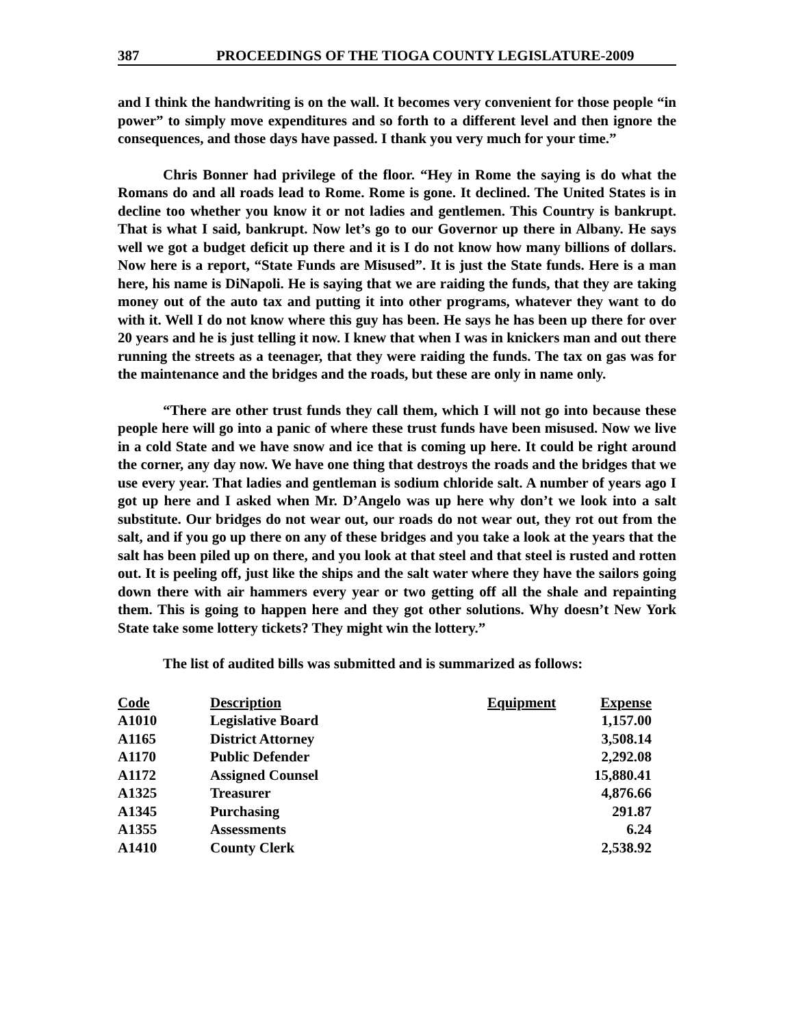387 PROCEEDINGS OF THE TIOGA COUNTY LEGISLATURE-2009
and I think the handwriting is on the wall. It becomes very convenient for those people “in power” to simply move expenditures and so forth to a different level and then ignore the consequences, and those days have passed. I thank you very much for your time.”
Chris Bonner had privilege of the floor. “Hey in Rome the saying is do what the Romans do and all roads lead to Rome. Rome is gone. It declined. The United States is in decline too whether you know it or not ladies and gentlemen. This Country is bankrupt. That is what I said, bankrupt. Now let’s go to our Governor up there in Albany. He says well we got a budget deficit up there and it is I do not know how many billions of dollars. Now here is a report, “State Funds are Misused”. It is just the State funds. Here is a man here, his name is DiNapoli. He is saying that we are raiding the funds, that they are taking money out of the auto tax and putting it into other programs, whatever they want to do with it. Well I do not know where this guy has been. He says he has been up there for over 20 years and he is just telling it now. I knew that when I was in knickers man and out there running the streets as a teenager, that they were raiding the funds. The tax on gas was for the maintenance and the bridges and the roads, but these are only in name only.
“There are other trust funds they call them, which I will not go into because these people here will go into a panic of where these trust funds have been misused. Now we live in a cold State and we have snow and ice that is coming up here. It could be right around the corner, any day now. We have one thing that destroys the roads and the bridges that we use every year. That ladies and gentleman is sodium chloride salt. A number of years ago I got up here and I asked when Mr. D’Angelo was up here why don’t we look into a salt substitute. Our bridges do not wear out, our roads do not wear out, they rot out from the salt, and if you go up there on any of these bridges and you take a look at the years that the salt has been piled up on there, and you look at that steel and that steel is rusted and rotten out. It is peeling off, just like the ships and the salt water where they have the sailors going down there with air hammers every year or two getting off all the shale and repainting them. This is going to happen here and they got other solutions. Why doesn’t New York State take some lottery tickets? They might win the lottery.”
The list of audited bills was submitted and is summarized as follows:
| Code | Description | Equipment | Expense |
| --- | --- | --- | --- |
| A1010 | Legislative Board | | 1,157.00 |
| A1165 | District Attorney | | 3,508.14 |
| A1170 | Public Defender | | 2,292.08 |
| A1172 | Assigned Counsel | | 15,880.41 |
| A1325 | Treasurer | | 4,876.66 |
| A1345 | Purchasing | | 291.87 |
| A1355 | Assessments | | 6.24 |
| A1410 | County Clerk | | 2,538.92 |